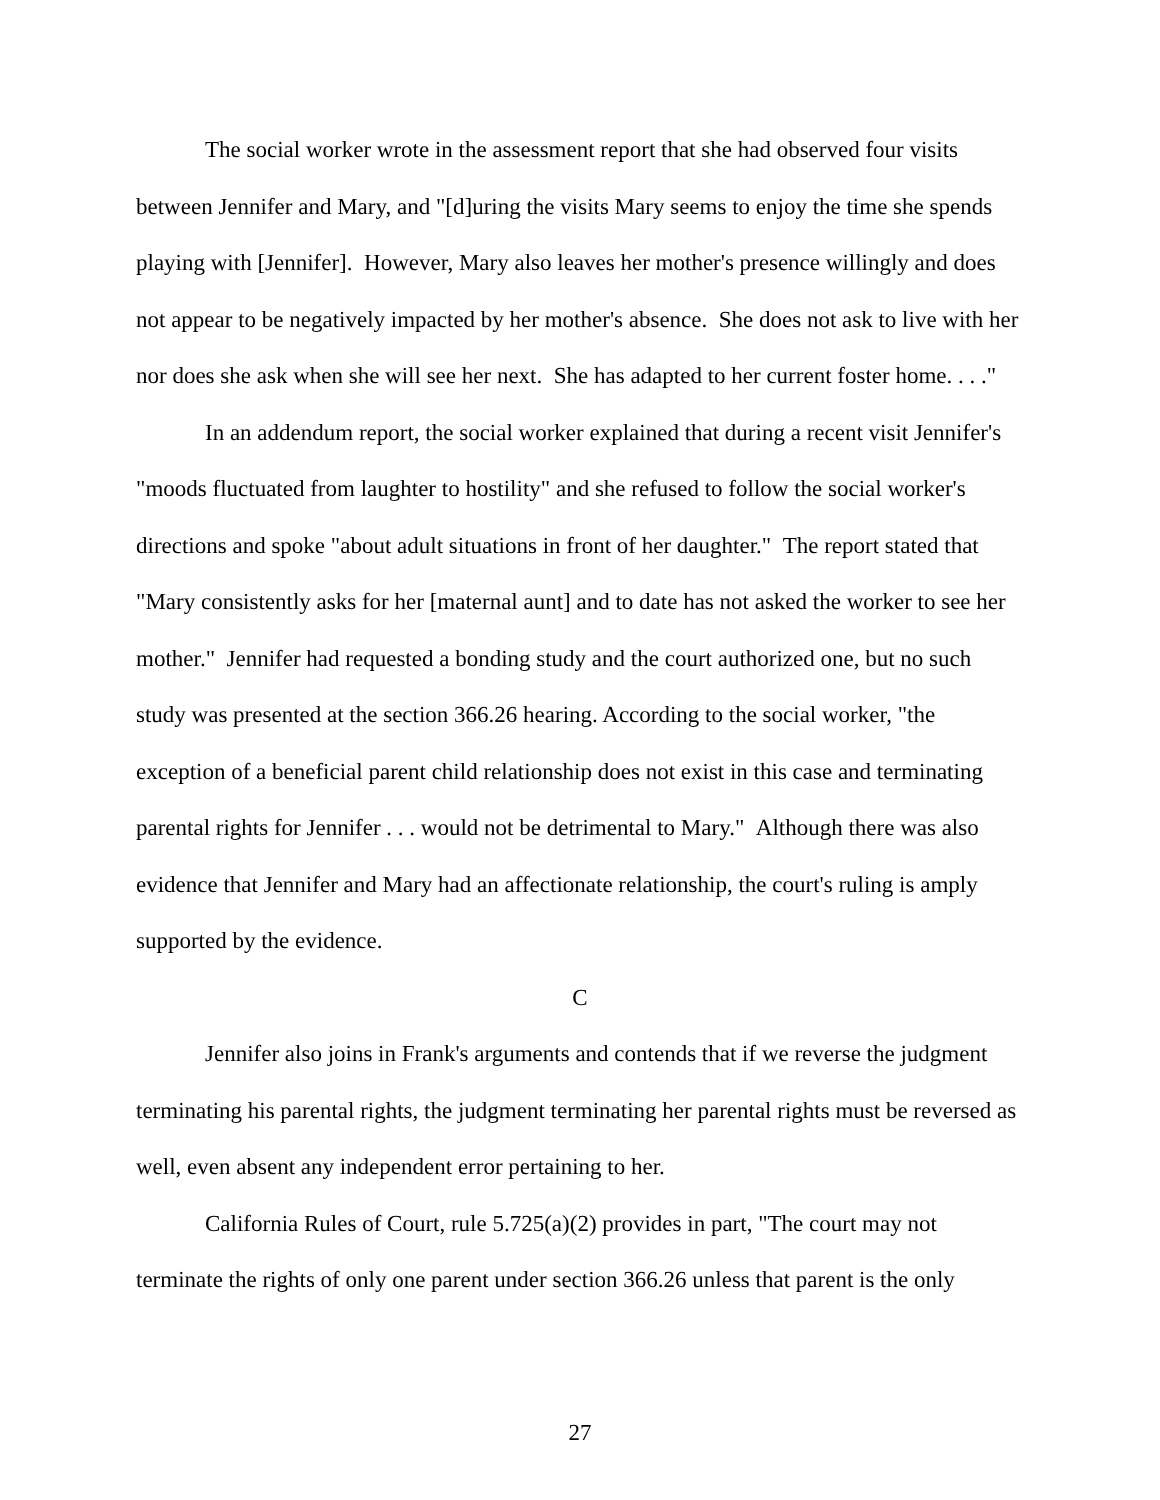The social worker wrote in the assessment report that she had observed four visits between Jennifer and Mary, and "[d]uring the visits Mary seems to enjoy the time she spends playing with [Jennifer]. However, Mary also leaves her mother's presence willingly and does not appear to be negatively impacted by her mother's absence. She does not ask to live with her nor does she ask when she will see her next. She has adapted to her current foster home. . . ."
In an addendum report, the social worker explained that during a recent visit Jennifer's "moods fluctuated from laughter to hostility" and she refused to follow the social worker's directions and spoke "about adult situations in front of her daughter." The report stated that "Mary consistently asks for her [maternal aunt] and to date has not asked the worker to see her mother." Jennifer had requested a bonding study and the court authorized one, but no such study was presented at the section 366.26 hearing. According to the social worker, "the exception of a beneficial parent child relationship does not exist in this case and terminating parental rights for Jennifer . . . would not be detrimental to Mary." Although there was also evidence that Jennifer and Mary had an affectionate relationship, the court's ruling is amply supported by the evidence.
C
Jennifer also joins in Frank's arguments and contends that if we reverse the judgment terminating his parental rights, the judgment terminating her parental rights must be reversed as well, even absent any independent error pertaining to her.
California Rules of Court, rule 5.725(a)(2) provides in part, "The court may not terminate the rights of only one parent under section 366.26 unless that parent is the only
27